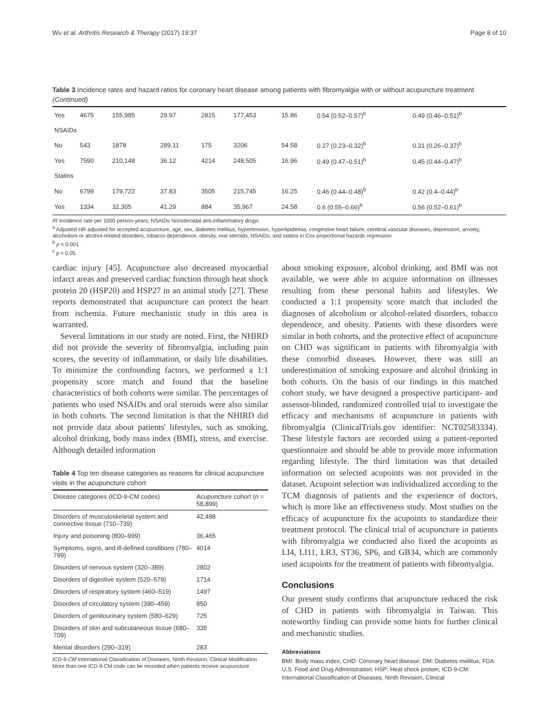Wu et al. Arthritis Research & Therapy (2017) 19:37 Page 8 of 10
Table 3 Incidence rates and hazard ratios for coronary heart disease among patients with fibromyalgia with or without acupuncture treatment (Continued)
| Yes | 4675 | 155,985 | 29.97 | 2815 | 177,453 | 15.86 | 0.54 (0.52–0.57)<sup>b</sup> | 0.49 (0.46–0.51)<sup>b</sup> |
| NSAIDs | | | | | | | | |
| No | 543 | 1878 | 289.11 | 175 | 3206 | 54.58 | 0.27 (0.23–0.32)<sup>b</sup> | 0.31 (0.26–0.37)<sup>b</sup> |
| Yes | 7590 | 210,148 | 36.12 | 4214 | 248,505 | 16.96 | 0.49 (0.47–0.51)<sup>b</sup> | 0.45 (0.44–0.47)<sup>b</sup> |
| Statins | | | | | | | | |
| No | 6799 | 179,722 | 37.83 | 3505 | 215,745 | 16.25 | 0.46 (0.44–0.48)<sup>b</sup> | 0.42 (0.4–0.44)<sup>b</sup> |
| Yes | 1334 | 32,305 | 41.29 | 884 | 35,967 | 24.58 | 0.6 (0.55–0.66)<sup>b</sup> | 0.56 (0.52–0.61)<sup>b</sup> |
IR Incidence rate per 1000 person-years; NSAIDs Nonsteroidal anti-inflammatory drugs
<sup>a</sup> Adjusted HR adjusted for accepted acupuncture, age, sex, diabetes mellitus, hypertension, hyperlipidemia, congestive heart failure, cerebral vascular diseases, depression, anxiety, alcoholism or alcohol-related disorders, tobacco dependence, obesity, oral steroids, NSAIDs, and statins in Cox proportional hazards regression
<sup>b</sup> p < 0.001
<sup>c</sup> p < 0.05
cardiac injury [45]. Acupuncture also decreased myocardial infarct areas and preserved cardiac function through heat shock protein 20 (HSP20) and HSP27 in an animal study [27]. These reports demonstrated that acupuncture can protect the heart from ischemia. Future mechanistic study in this area is warranted.
Several limitations in our study are noted. First, the NHIRD did not provide the severity of fibromyalgia, including pain scores, the severity of inflammation, or daily life disabilities. To minimize the confounding factors, we performed a 1:1 propensity score match and found that the baseline characteristics of both cohorts were similar. The percentages of patients who used NSAIDs and oral steroids were also similar in both cohorts. The second limitation is that the NHIRD did not provide data about patients' lifestyles, such as smoking, alcohol drinking, body mass index (BMI), stress, and exercise. Although detailed information
Table 4 Top ten disease categories as reasons for clinical acupuncture visits in the acupuncture cohort
| Disease categories (ICD-9-CM codes) | Acupuncture cohort ( n = 58,899) |
| --- | --- |
| Disorders of musculoskeletal system and connective tissue (710–739) | 42,488 |
| Injury and poisoning (800–999) | 36,465 |
| Symptoms, signs, and ill-defined conditions (780–799) | 4014 |
| Disorders of nervous system (320–389) | 2802 |
| Disorders of digestive system (520–579) | 1714 |
| Disorders of respiratory system (460–519) | 1497 |
| Disorders of circulatory system (390–459) | 850 |
| Disorders of genitourinary system (580–629) | 725 |
| Disorders of skin and subcutaneous tissue (680–709) | 335 |
| Mental disorders (290–319) | 283 |
ICD-9-CM International Classification of Diseases, Ninth Revision, Clinical Modification
More than one ICD-9-CM code can be recorded when patients receive acupuncture
about smoking exposure, alcohol drinking, and BMI was not available, we were able to acquire information on illnesses resulting from these personal habits and lifestyles. We conducted a 1:1 propensity score match that included the diagnoses of alcoholism or alcohol-related disorders, tobacco dependence, and obesity. Patients with these disorders were similar in both cohorts, and the protective effect of acupuncture on CHD was significant in patients with fibromyalgia with these comorbid diseases. However, there was still an underestimation of smoking exposure and alcohol drinking in both cohorts. On the basis of our findings in this matched cohort study, we have designed a prospective participant- and assessor-blinded, randomized controlled trial to investigate the efficacy and mechanisms of acupuncture in patients with fibromyalgia (ClinicalTrials.gov identifier: NCT02583334). These lifestyle factors are recorded using a patient-reported questionnaire and should be able to provide more information regarding lifestyle. The third limitation was that detailed information on selected acupoints was not provided in the dataset. Acupoint selection was individualized according to the TCM diagnosis of patients and the experience of doctors, which is more like an effectiveness study. Most studies on the efficacy of acupuncture fix the acupoints to standardize their treatment protocol. The clinical trial of acupuncture in patients with fibromyalgia we conducted also fixed the acupoints as LI4, LI11, LR3, ST36, SP6, and GB34, which are commonly used acupoints for the treatment of patients with fibromyalgia.
Conclusions
Our present study confirms that acupuncture reduced the risk of CHD in patients with fibromyalgia in Taiwan. This noteworthy finding can provide some hints for further clinical and mechanistic studies.
Abbreviations
BMI: Body mass index; CHD: Coronary heart disease; DM: Diabetes mellitus; FDA: U.S. Food and Drug Administration; HSP: Heat shock protein; ICD-9-CM: International Classification of Diseases, Ninth Revision, Clinical